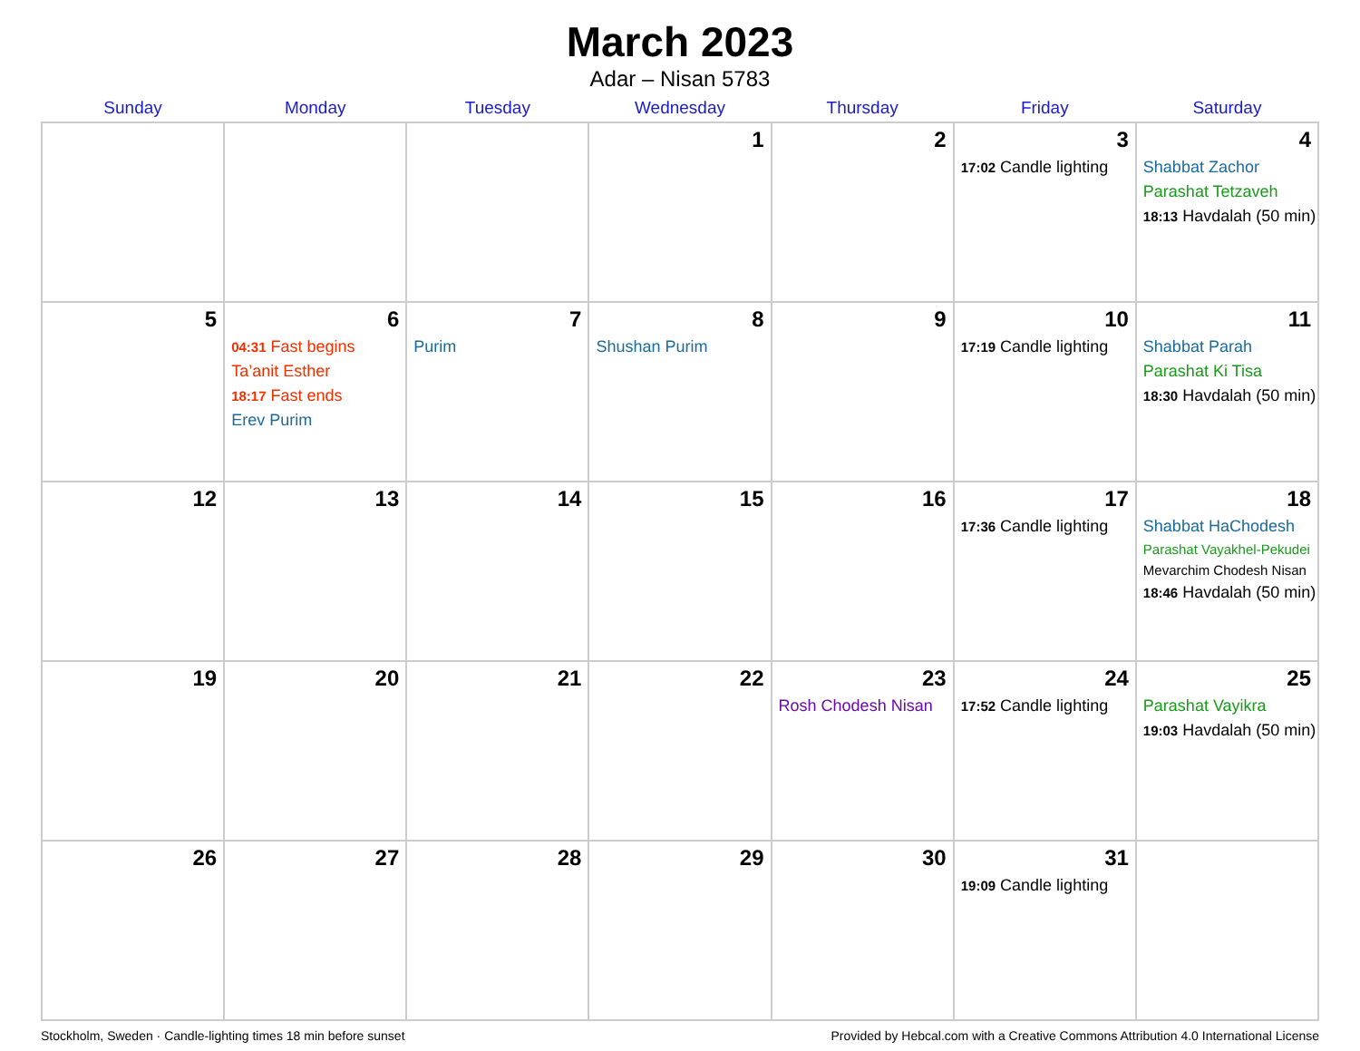March 2023
Adar – Nisan 5783
| Sunday | Monday | Tuesday | Wednesday | Thursday | Friday | Saturday |
| --- | --- | --- | --- | --- | --- | --- |
| | | | 1 | 2 | 3 17:02 Candle lighting | 4 Shabbat Zachor Parashat Tetzaveh 18:13 Havdalah (50 min) |
| 5 | 6 04:31 Fast begins Ta’anit Esther 18:17 Fast ends Erev Purim | 7 Purim | 8 Shushan Purim | 9 | 10 17:19 Candle lighting | 11 Shabbat Parah Parashat Ki Tisa 18:30 Havdalah (50 min) |
| 12 | 13 | 14 | 15 | 16 | 17 17:36 Candle lighting | 18 Shabbat HaChodesh Parashat Vayakhel-Pekudei Mevarchim Chodesh Nisan 18:46 Havdalah (50 min) |
| 19 | 20 | 21 | 22 | 23 Rosh Chodesh Nisan | 24 17:52 Candle lighting | 25 Parashat Vayikra 19:03 Havdalah (50 min) |
| 26 | 27 | 28 | 29 | 30 | 31 19:09 Candle lighting | |
Stockholm, Sweden · Candle-lighting times 18 min before sunset Provided by Hebcal.com with a Creative Commons Attribution 4.0 International License